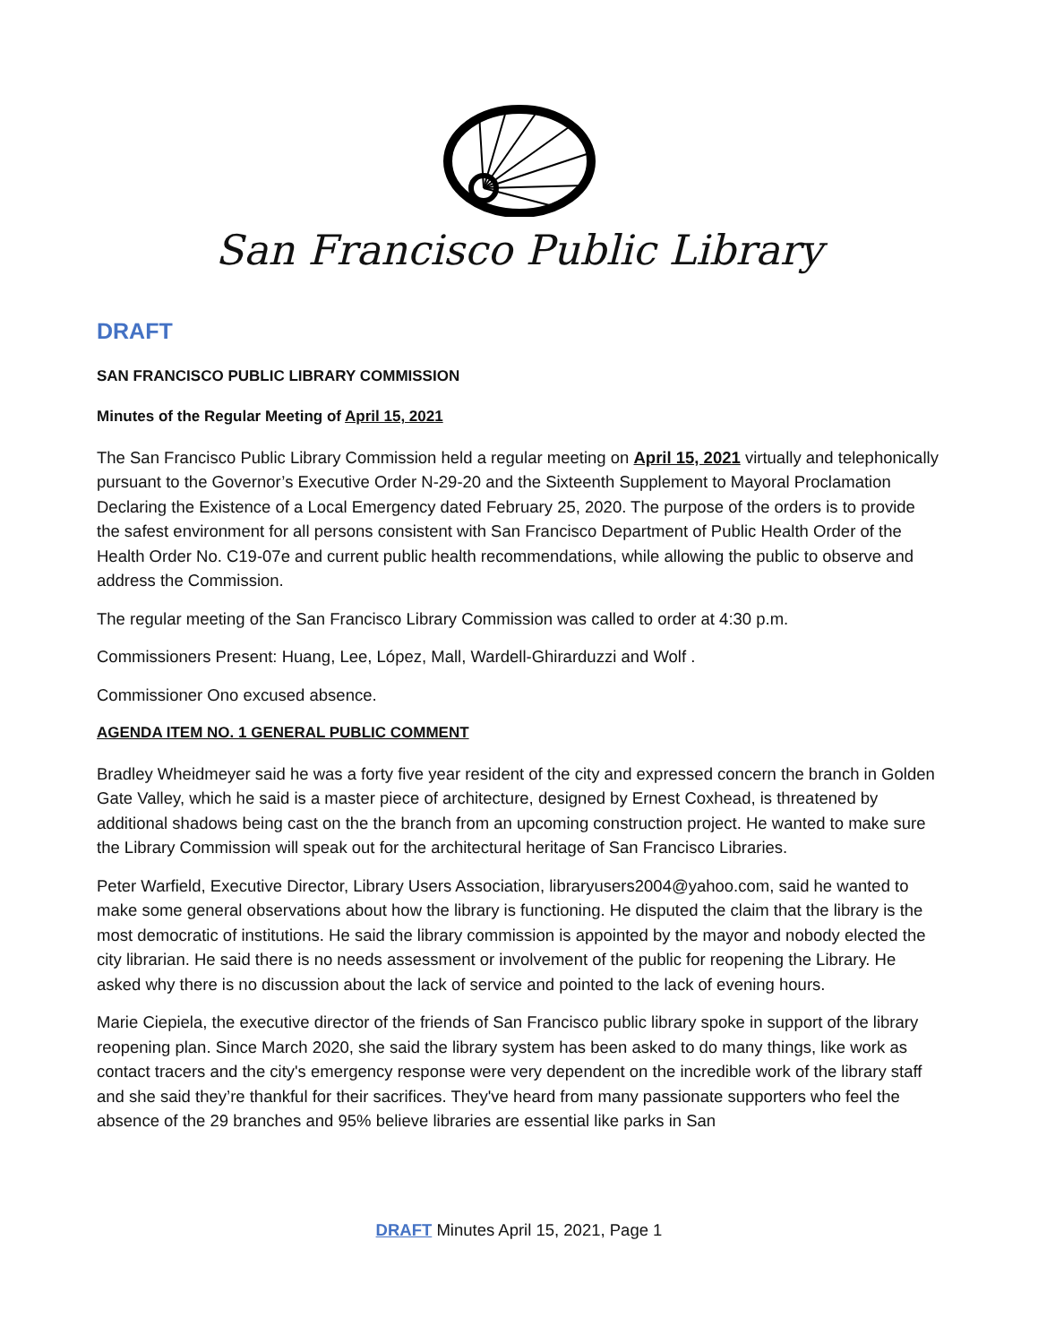San Francisco Public Library
DRAFT
SAN FRANCISCO PUBLIC LIBRARY COMMISSION
Minutes of the Regular Meeting of April 15, 2021
The San Francisco Public Library Commission held a regular meeting on April 15, 2021 virtually and telephonically pursuant to the Governor’s Executive Order N-29-20 and the Sixteenth Supplement to Mayoral Proclamation Declaring the Existence of a Local Emergency dated February 25, 2020. The purpose of the orders is to provide the safest environment for all persons consistent with San Francisco Department of Public Health Order of the Health Order No. C19-07e and current public health recommendations, while allowing the public to observe and address the Commission.
The regular meeting of the San Francisco Library Commission was called to order at 4:30 p.m.
Commissioners Present: Huang, Lee, López, Mall, Wardell-Ghirarduzzi and Wolf .
Commissioner Ono excused absence.
AGENDA ITEM NO. 1 GENERAL PUBLIC COMMENT
Bradley Wheidmeyer said he was a forty five year resident of the city and expressed concern the branch in Golden Gate Valley, which he said is a master piece of architecture, designed by Ernest Coxhead, is threatened by additional shadows being cast on the the branch from an upcoming construction project. He wanted to make sure the Library Commission will speak out for the architectural heritage of San Francisco Libraries.
Peter Warfield, Executive Director, Library Users Association, libraryusers2004@yahoo.com, said he wanted to make some general observations about how the library is functioning. He disputed the claim that the library is the most democratic of institutions. He said the library commission is appointed by the mayor and nobody elected the city librarian. He said there is no needs assessment or involvement of the public for reopening the Library. He asked why there is no discussion about the lack of service and pointed to the lack of evening hours.
Marie Ciepiela, the executive director of the friends of San Francisco public library spoke in support of the library reopening plan. Since March 2020, she said the library system has been asked to do many things, like work as contact tracers and the city's emergency response were very dependent on the incredible work of the library staff and she said they’re thankful for their sacrifices. They've heard from many passionate supporters who feel the absence of the 29 branches and 95% believe libraries are essential like parks in San
DRAFT Minutes April 15, 2021, Page 1